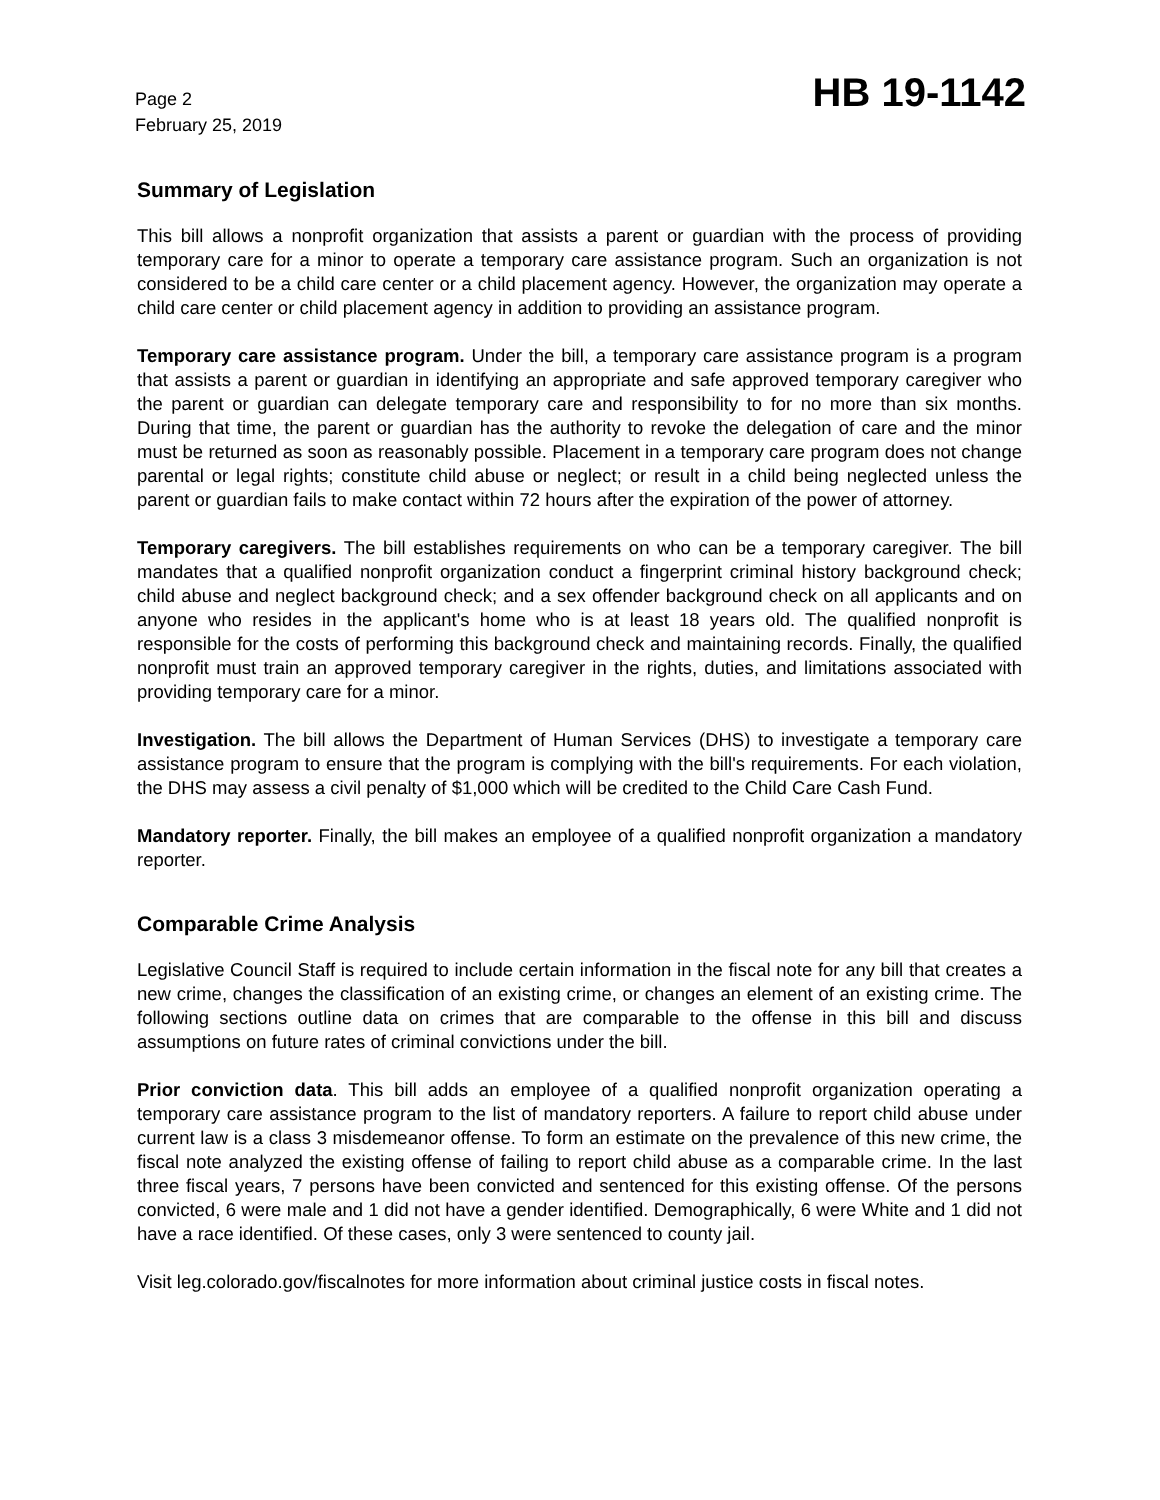Page 2
February 25, 2019
HB 19-1142
Summary of Legislation
This bill allows a nonprofit organization that assists a parent or guardian with the process of providing temporary care for a minor to operate a temporary care assistance program. Such an organization is not considered to be a child care center or a child placement agency. However, the organization may operate a child care center or child placement agency in addition to providing an assistance program.
Temporary care assistance program. Under the bill, a temporary care assistance program is a program that assists a parent or guardian in identifying an appropriate and safe approved temporary caregiver who the parent or guardian can delegate temporary care and responsibility to for no more than six months. During that time, the parent or guardian has the authority to revoke the delegation of care and the minor must be returned as soon as reasonably possible. Placement in a temporary care program does not change parental or legal rights; constitute child abuse or neglect; or result in a child being neglected unless the parent or guardian fails to make contact within 72 hours after the expiration of the power of attorney.
Temporary caregivers. The bill establishes requirements on who can be a temporary caregiver. The bill mandates that a qualified nonprofit organization conduct a fingerprint criminal history background check; child abuse and neglect background check; and a sex offender background check on all applicants and on anyone who resides in the applicant's home who is at least 18 years old. The qualified nonprofit is responsible for the costs of performing this background check and maintaining records. Finally, the qualified nonprofit must train an approved temporary caregiver in the rights, duties, and limitations associated with providing temporary care for a minor.
Investigation. The bill allows the Department of Human Services (DHS) to investigate a temporary care assistance program to ensure that the program is complying with the bill's requirements. For each violation, the DHS may assess a civil penalty of $1,000 which will be credited to the Child Care Cash Fund.
Mandatory reporter. Finally, the bill makes an employee of a qualified nonprofit organization a mandatory reporter.
Comparable Crime Analysis
Legislative Council Staff is required to include certain information in the fiscal note for any bill that creates a new crime, changes the classification of an existing crime, or changes an element of an existing crime. The following sections outline data on crimes that are comparable to the offense in this bill and discuss assumptions on future rates of criminal convictions under the bill.
Prior conviction data. This bill adds an employee of a qualified nonprofit organization operating a temporary care assistance program to the list of mandatory reporters. A failure to report child abuse under current law is a class 3 misdemeanor offense. To form an estimate on the prevalence of this new crime, the fiscal note analyzed the existing offense of failing to report child abuse as a comparable crime. In the last three fiscal years, 7 persons have been convicted and sentenced for this existing offense. Of the persons convicted, 6 were male and 1 did not have a gender identified. Demographically, 6 were White and 1 did not have a race identified. Of these cases, only 3 were sentenced to county jail.
Visit leg.colorado.gov/fiscalnotes for more information about criminal justice costs in fiscal notes.